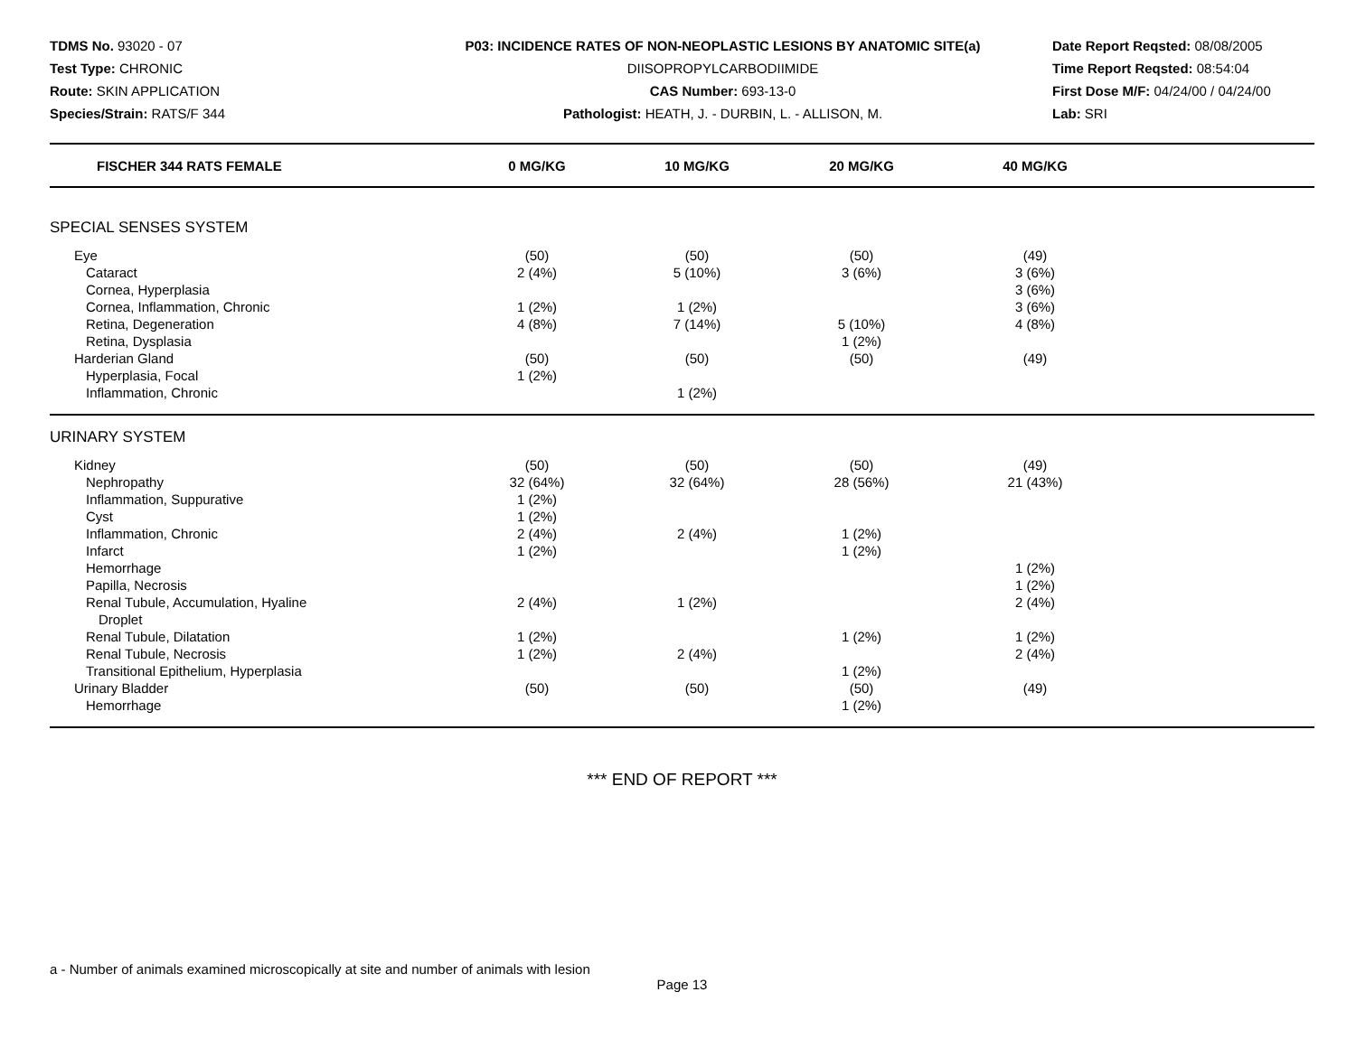TDMS No. 93020 - 07
Test Type: CHRONIC
Route: SKIN APPLICATION
Species/Strain: RATS/F 344
P03: INCIDENCE RATES OF NON-NEOPLASTIC LESIONS BY ANATOMIC SITE(a)
DIISOPROPYLCARBODIIMIDE
CAS Number: 693-13-0
Pathologist: HEATH, J. - DURBIN, L. - ALLISON, M.
Date Report Reqsted: 08/08/2005
Time Report Reqsted: 08:54:04
First Dose M/F: 04/24/00 / 04/24/00
Lab: SRI
| FISCHER 344 RATS FEMALE | 0 MG/KG | 10 MG/KG | 20 MG/KG | 40 MG/KG | |
| --- | --- | --- | --- | --- | --- |
| SPECIAL SENSES SYSTEM | | | | | |
| Eye | (50) | (50) | (50) | (49) | |
| Cataract | 2 (4%) | 5 (10%) | 3 (6%) | 3 (6%) | |
| Cornea, Hyperplasia | | | | 3 (6%) | |
| Cornea, Inflammation, Chronic | 1 (2%) | 1 (2%) | | 3 (6%) | |
| Retina, Degeneration | 4 (8%) | 7 (14%) | 5 (10%) | 4 (8%) | |
| Retina, Dysplasia | | | 1 (2%) | | |
| Harderian Gland | (50) | (50) | (50) | (49) | |
| Hyperplasia, Focal | 1 (2%) | | | | |
| Inflammation, Chronic | | 1 (2%) | | | |
| URINARY SYSTEM | | | | | |
| Kidney | (50) | (50) | (50) | (49) | |
| Nephropathy | 32 (64%) | 32 (64%) | 28 (56%) | 21 (43%) | |
| Inflammation, Suppurative | 1 (2%) | | | | |
| Cyst | 1 (2%) | | | | |
| Inflammation, Chronic | 2 (4%) | 2 (4%) | 1 (2%) | | |
| Infarct | 1 (2%) | | 1 (2%) | | |
| Hemorrhage | | | | 1 (2%) | |
| Papilla, Necrosis | | | | 1 (2%) | |
| Renal Tubule, Accumulation, Hyaline Droplet | 2 (4%) | 1 (2%) | | 2 (4%) | |
| Renal Tubule, Dilatation | 1 (2%) | | 1 (2%) | 1 (2%) | |
| Renal Tubule, Necrosis | 1 (2%) | 2 (4%) | | 2 (4%) | |
| Transitional Epithelium, Hyperplasia | | | 1 (2%) | | |
| Urinary Bladder | (50) | (50) | (50) | (49) | |
| Hemorrhage | | | 1 (2%) | | |
*** END OF REPORT ***
a - Number of animals examined microscopically at site and number of animals with lesion
Page 13